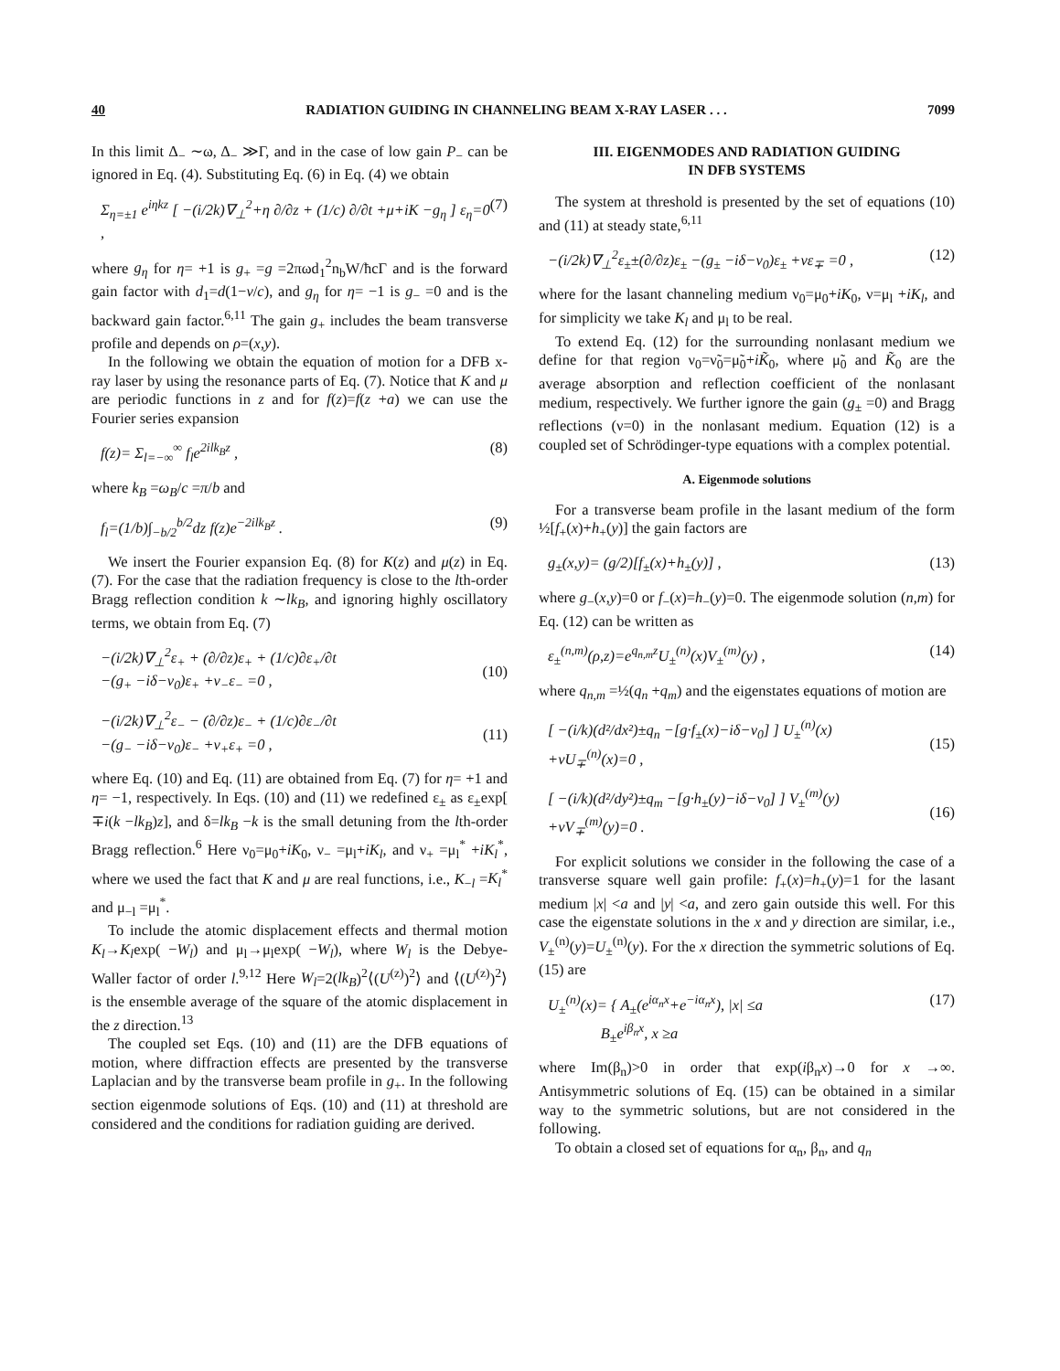40 RADIATION GUIDING IN CHANNELING BEAM X-RAY LASER . . . 7099
In this limit Δ<sub>−</sub> ∼ω, Δ<sub>−</sub> ≫Γ, and in the case of low gain P<sub>−</sub> can be ignored in Eq. (4). Substituting Eq. (6) in Eq. (4) we obtain
Σ<sub>η=±1</sub> e<sup>iηkz</sup> [ −(i/2k)∇<sub>⊥</sub><sup>2</sup>+η ∂/∂z + (1/c) ∂/∂t +μ+iK −g<sub>η</sub> ] ε<sub>η</sub>=0 , (7)
where g<sub>η</sub> for η= +1 is g<sub>+</sub> =g =2πωd<sub>1</sub><sup>2</sup>n<sub>b</sub>W/ħcΓ and is the forward gain factor with d<sub>1</sub>=d(1−v/c), and g<sub>η</sub> for η= −1 is g<sub>−</sub> =0 and is the backward gain factor.<sup>6,11</sup> The gain g<sub>+</sub> includes the beam transverse profile and depends on ρ=(x,y).
In the following we obtain the equation of motion for a DFB x-ray laser by using the resonance parts of Eq. (7). Notice that K and μ are periodic functions in z and for f(z)=f(z +a) we can use the Fourier series expansion
f(z)= Σ<sub>l=−∞</sub><sup>∞</sup> f<sub>l</sub>e<sup>2ilk<sub>B</sub>z</sup> , (8)
where k<sub>B</sub> =ω<sub>B</sub>/c =π/b and
f<sub>l</sub>=(1/b)∫<sub>−b/2</sub><sup>b/2</sup>dz f(z)e<sup>−2ilk<sub>B</sub>z</sup> . (9)
We insert the Fourier expansion Eq. (8) for K(z) and μ(z) in Eq. (7). For the case that the radiation frequency is close to the lth-order Bragg reflection condition k ∼lk<sub>B</sub>, and ignoring highly oscillatory terms, we obtain from Eq. (7)
−(i/2k)∇<sub>⊥</sub><sup>2</sup>ε<sub>+</sub> + (∂/∂z)ε<sub>+</sub> + (1/c)∂ε<sub>+</sub>/∂t
−(g<sub>+</sub> −iδ−ν<sub>0</sub>)ε<sub>+</sub> +ν<sub>−</sub>ε<sub>−</sub> =0 ,
(10)
−(i/2k)∇<sub>⊥</sub><sup>2</sup>ε<sub>−</sub> − (∂/∂z)ε<sub>−</sub> + (1/c)∂ε<sub>−</sub>/∂t
−(g<sub>−</sub> −iδ−ν<sub>0</sub>)ε<sub>−</sub> +ν<sub>+</sub>ε<sub>+</sub> =0 ,
(11)
where Eq. (10) and Eq. (11) are obtained from Eq. (7) for η= +1 and η= −1, respectively. In Eqs. (10) and (11) we redefined ε<sub>±</sub> as ε<sub>±</sub>exp[ ∓i(k −lk<sub>B</sub>)z], and δ=lk<sub>B</sub> −k is the small detuning from the lth-order Bragg reflection.<sup>6</sup> Here ν<sub>0</sub>=μ<sub>0</sub>+iK<sub>0</sub>, ν<sub>−</sub> =μ<sub>l</sub>+iK<sub>l</sub>, and ν<sub>+</sub> =μ<sub>l</sub><sup>*</sup> +iK<sub>l</sub><sup>*</sup>, where we used the fact that K and μ are real functions, i.e., K<sub>−l</sub> =K<sub>l</sub><sup>*</sup> and μ<sub>−l</sub> =μ<sub>l</sub><sup>*</sup>.
To include the atomic displacement effects and thermal motion K<sub>l</sub>→K<sub>l</sub>exp( −W<sub>l</sub>) and μ<sub>l</sub>→μ<sub>l</sub>exp( −W<sub>l</sub>), where W<sub>l</sub> is the Debye-Waller factor of order l.<sup>9,12</sup> Here W<sub>l</sub>=2(lk<sub>B</sub>)<sup>2</sup>⟨(U<sup>(z)</sup>)<sup>2</sup>⟩ and ⟨(U<sup>(z)</sup>)<sup>2</sup>⟩ is the ensemble average of the square of the atomic displacement in the z direction.<sup>13</sup>
The coupled set Eqs. (10) and (11) are the DFB equations of motion, where diffraction effects are presented by the transverse Laplacian and by the transverse beam profile in g<sub>+</sub>. In the following section eigenmode solutions of Eqs. (10) and (11) at threshold are considered and the conditions for radiation guiding are derived.
III. EIGENMODES AND RADIATION GUIDING
IN DFB SYSTEMS
The system at threshold is presented by the set of equations (10) and (11) at steady state,<sup>6,11</sup>
−(i/2k)∇<sub>⊥</sub><sup>2</sup>ε<sub>±</sub>±(∂/∂z)ε<sub>±</sub> −(g<sub>±</sub> −iδ−ν<sub>0</sub>)ε<sub>±</sub> +νε<sub>∓</sub> =0 , (12)
where for the lasant channeling medium ν<sub>0</sub>=μ<sub>0</sub>+iK<sub>0</sub>, ν=μ<sub>l</sub> +iK<sub>l</sub>, and for simplicity we take K<sub>l</sub> and μ<sub>l</sub> to be real.
To extend Eq. (12) for the surrounding nonlasant medium we define for that region ν<sub>0</sub>=ν̃<sub>0</sub>=μ̃<sub>0</sub>+iK̃<sub>0</sub>, where μ̃<sub>0</sub> and K̃<sub>0</sub> are the average absorption and reflection coefficient of the nonlasant medium, respectively. We further ignore the gain (g<sub>±</sub> =0) and Bragg reflections (ν=0) in the nonlasant medium. Equation (12) is a coupled set of Schrödinger-type equations with a complex potential.
A. Eigenmode solutions
For a transverse beam profile in the lasant medium of the form ½[f<sub>+</sub>(x)+h<sub>+</sub>(y)] the gain factors are
g<sub>±</sub>(x,y)= (g/2)[f<sub>±</sub>(x)+h<sub>±</sub>(y)] , (13)
where g<sub>−</sub>(x,y)=0 or f<sub>−</sub>(x)=h<sub>−</sub>(y)=0. The eigenmode solution (n,m) for Eq. (12) can be written as
ε<sub>±</sub><sup>(n,m)</sup>(ρ,z)=e<sup>q<sub>n,m</sub>z</sup>U<sub>±</sub><sup>(n)</sup>(x)V<sub>±</sub><sup>(m)</sup>(y) , (14)
where q<sub>n,m</sub> =½(q<sub>n</sub> +q<sub>m</sub>) and the eigenstates equations of motion are
[ −(i/k)(d²/dx²)±q<sub>n</sub> −[g·f<sub>±</sub>(x)−iδ−ν<sub>0</sub>] ] U<sub>±</sub><sup>(n)</sup>(x)
+νU<sub>∓</sub><sup>(n)</sup>(x)=0 ,
(15)
[ −(i/k)(d²/dy²)±q<sub>m</sub> −[g·h<sub>±</sub>(y)−iδ−ν<sub>0</sub>] ] V<sub>±</sub><sup>(m)</sup>(y)
+νV<sub>∓</sub><sup>(m)</sup>(y)=0 .
(16)
For explicit solutions we consider in the following the case of a transverse square well gain profile: f<sub>+</sub>(x)=h<sub>+</sub>(y)=1 for the lasant medium |x| <a and |y| <a, and zero gain outside this well. For this case the eigenstate solutions in the x and y direction are similar, i.e., V<sub>±</sub><sup>(n)</sup>(y)=U<sub>±</sub><sup>(n)</sup>(y). For the x direction the symmetric solutions of Eq. (15) are
U<sub>±</sub><sup>(n)</sup>(x)= { A<sub>±</sub>(e<sup>iα<sub>n</sub>x</sup>+e<sup>−iα<sub>n</sub>x</sup>), |x| ≤a
B<sub>±</sub>e<sup>iβ<sub>n</sub>x</sup>, x ≥a (17)
where Im(β<sub>n</sub>)>0 in order that exp(iβ<sub>n</sub>x)→0 for x →∞. Antisymmetric solutions of Eq. (15) can be obtained in a similar way to the symmetric solutions, but are not considered in the following.
To obtain a closed set of equations for α<sub>n</sub>, β<sub>n</sub>, and q<sub>n</sub>